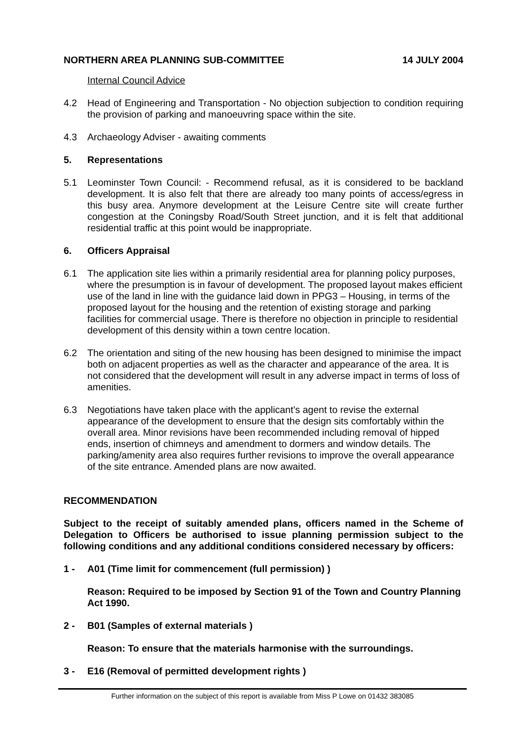NORTHERN AREA PLANNING SUB-COMMITTEE 14 JULY 2004
Internal Council Advice
4.2 Head of Engineering and Transportation - No objection subjection to condition requiring the provision of parking and manoeuvring space within the site.
4.3 Archaeology Adviser - awaiting comments
5. Representations
5.1 Leominster Town Council: - Recommend refusal, as it is considered to be backland development. It is also felt that there are already too many points of access/egress in this busy area. Anymore development at the Leisure Centre site will create further congestion at the Coningsby Road/South Street junction, and it is felt that additional residential traffic at this point would be inappropriate.
6. Officers Appraisal
6.1 The application site lies within a primarily residential area for planning policy purposes, where the presumption is in favour of development. The proposed layout makes efficient use of the land in line with the guidance laid down in PPG3 – Housing, in terms of the proposed layout for the housing and the retention of existing storage and parking facilities for commercial usage. There is therefore no objection in principle to residential development of this density within a town centre location.
6.2 The orientation and siting of the new housing has been designed to minimise the impact both on adjacent properties as well as the character and appearance of the area. It is not considered that the development will result in any adverse impact in terms of loss of amenities.
6.3 Negotiations have taken place with the applicant’s agent to revise the external appearance of the development to ensure that the design sits comfortably within the overall area. Minor revisions have been recommended including removal of hipped ends, insertion of chimneys and amendment to dormers and window details. The parking/amenity area also requires further revisions to improve the overall appearance of the site entrance. Amended plans are now awaited.
RECOMMENDATION
Subject to the receipt of suitably amended plans, officers named in the Scheme of Delegation to Officers be authorised to issue planning permission subject to the following conditions and any additional conditions considered necessary by officers:
1 - A01 (Time limit for commencement (full permission) )
Reason: Required to be imposed by Section 91 of the Town and Country Planning Act 1990.
2 - B01 (Samples of external materials )
Reason: To ensure that the materials harmonise with the surroundings.
3 - E16 (Removal of permitted development rights )
Further information on the subject of this report is available from Miss P Lowe on 01432 383085